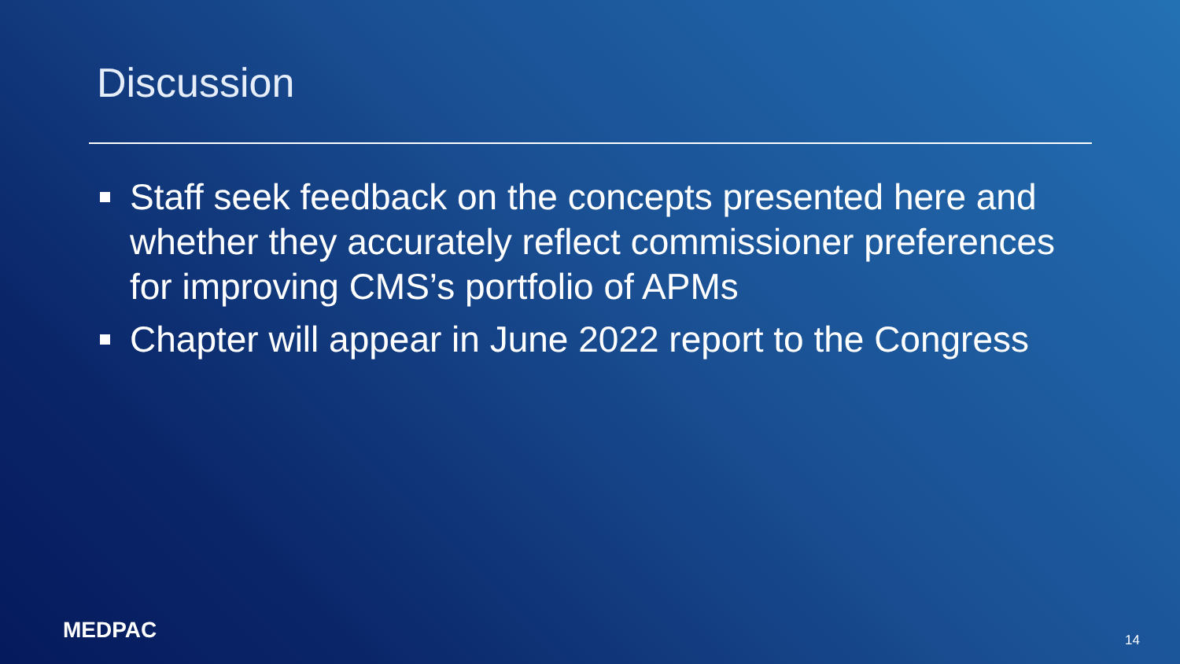Discussion
Staff seek feedback on the concepts presented here and whether they accurately reflect commissioner preferences for improving CMS’s portfolio of APMs
Chapter will appear in June 2022 report to the Congress
MEDPAC 14